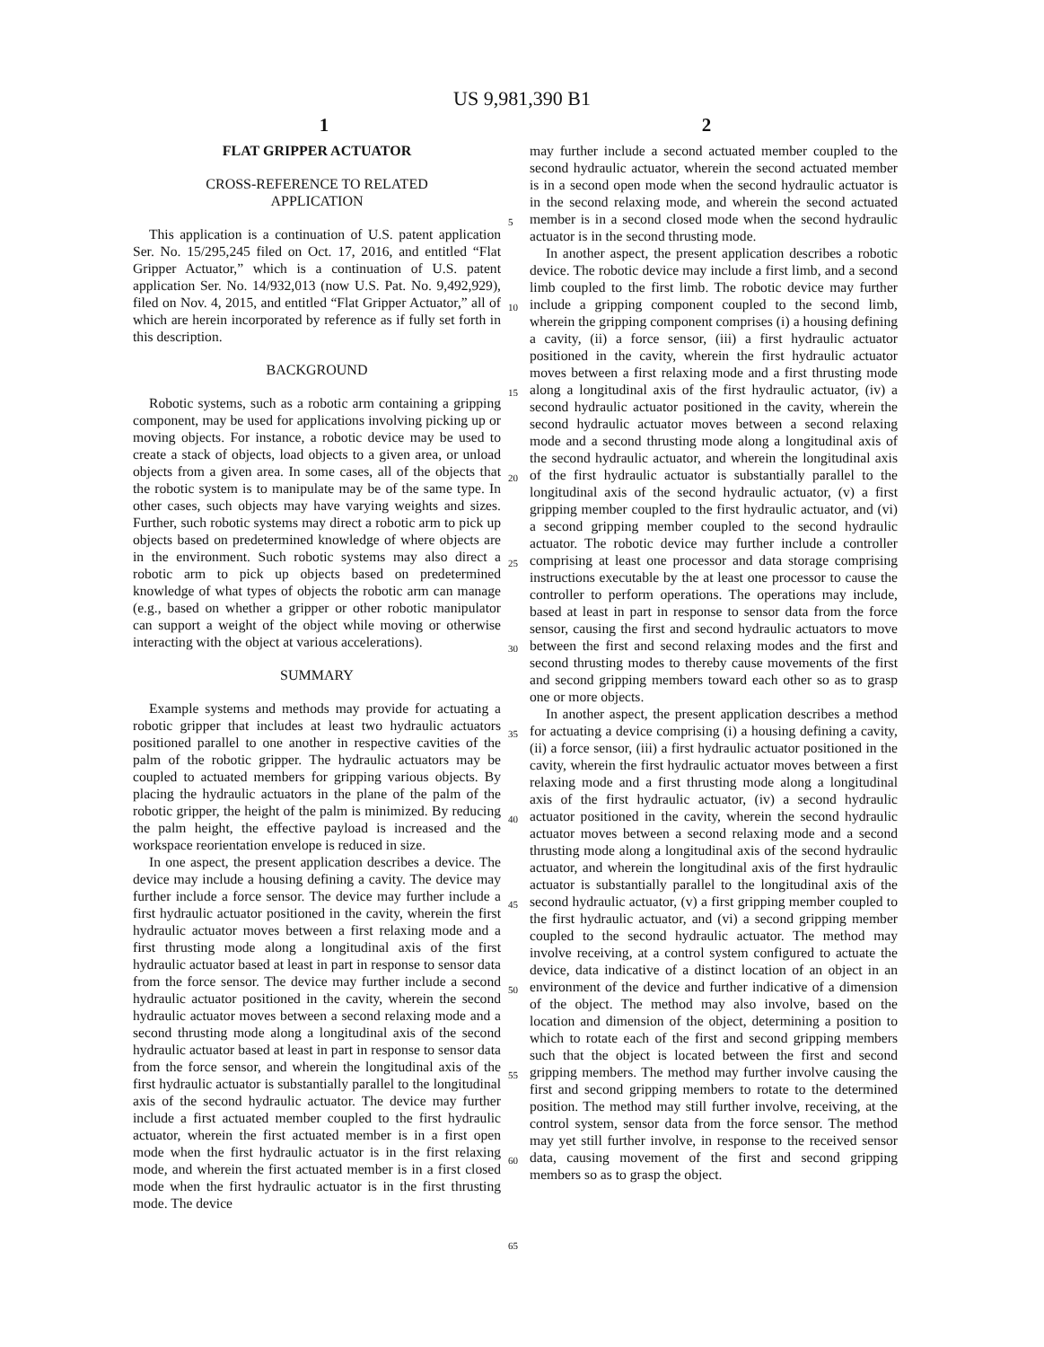US 9,981,390 B1
1 2
FLAT GRIPPER ACTUATOR
CROSS-REFERENCE TO RELATED
APPLICATION
This application is a continuation of U.S. patent application Ser. No. 15/295,245 filed on Oct. 17, 2016, and entitled “Flat Gripper Actuator,” which is a continuation of U.S. patent application Ser. No. 14/932,013 (now U.S. Pat. No. 9,492,929), filed on Nov. 4, 2015, and entitled “Flat Gripper Actuator,” all of which are herein incorporated by reference as if fully set forth in this description.
BACKGROUND
Robotic systems, such as a robotic arm containing a gripping component, may be used for applications involving picking up or moving objects. For instance, a robotic device may be used to create a stack of objects, load objects to a given area, or unload objects from a given area. In some cases, all of the objects that the robotic system is to manipulate may be of the same type. In other cases, such objects may have varying weights and sizes. Further, such robotic systems may direct a robotic arm to pick up objects based on predetermined knowledge of where objects are in the environment. Such robotic systems may also direct a robotic arm to pick up objects based on predetermined knowledge of what types of objects the robotic arm can manage (e.g., based on whether a gripper or other robotic manipulator can support a weight of the object while moving or otherwise interacting with the object at various accelerations).
SUMMARY
Example systems and methods may provide for actuating a robotic gripper that includes at least two hydraulic actuators positioned parallel to one another in respective cavities of the palm of the robotic gripper. The hydraulic actuators may be coupled to actuated members for gripping various objects. By placing the hydraulic actuators in the plane of the palm of the robotic gripper, the height of the palm is minimized. By reducing the palm height, the effective payload is increased and the workspace reorientation envelope is reduced in size.
In one aspect, the present application describes a device. The device may include a housing defining a cavity. The device may further include a force sensor. The device may further include a first hydraulic actuator positioned in the cavity, wherein the first hydraulic actuator moves between a first relaxing mode and a first thrusting mode along a longitudinal axis of the first hydraulic actuator based at least in part in response to sensor data from the force sensor. The device may further include a second hydraulic actuator positioned in the cavity, wherein the second hydraulic actuator moves between a second relaxing mode and a second thrusting mode along a longitudinal axis of the second hydraulic actuator based at least in part in response to sensor data from the force sensor, and wherein the longitudinal axis of the first hydraulic actuator is substantially parallel to the longitudinal axis of the second hydraulic actuator. The device may further include a first actuated member coupled to the first hydraulic actuator, wherein the first actuated member is in a first open mode when the first hydraulic actuator is in the first relaxing mode, and wherein the first actuated member is in a first closed mode when the first hydraulic actuator is in the first thrusting mode. The device
5
10
15
20
25
30
35
40
45
50
55
60
65
may further include a second actuated member coupled to the second hydraulic actuator, wherein the second actuated member is in a second open mode when the second hydraulic actuator is in the second relaxing mode, and wherein the second actuated member is in a second closed mode when the second hydraulic actuator is in the second thrusting mode.
In another aspect, the present application describes a robotic device. The robotic device may include a first limb, and a second limb coupled to the first limb. The robotic device may further include a gripping component coupled to the second limb, wherein the gripping component comprises (i) a housing defining a cavity, (ii) a force sensor, (iii) a first hydraulic actuator positioned in the cavity, wherein the first hydraulic actuator moves between a first relaxing mode and a first thrusting mode along a longitudinal axis of the first hydraulic actuator, (iv) a second hydraulic actuator positioned in the cavity, wherein the second hydraulic actuator moves between a second relaxing mode and a second thrusting mode along a longitudinal axis of the second hydraulic actuator, and wherein the longitudinal axis of the first hydraulic actuator is substantially parallel to the longitudinal axis of the second hydraulic actuator, (v) a first gripping member coupled to the first hydraulic actuator, and (vi) a second gripping member coupled to the second hydraulic actuator. The robotic device may further include a controller comprising at least one processor and data storage comprising instructions executable by the at least one processor to cause the controller to perform operations. The operations may include, based at least in part in response to sensor data from the force sensor, causing the first and second hydraulic actuators to move between the first and second relaxing modes and the first and second thrusting modes to thereby cause movements of the first and second gripping members toward each other so as to grasp one or more objects.
In another aspect, the present application describes a method for actuating a device comprising (i) a housing defining a cavity, (ii) a force sensor, (iii) a first hydraulic actuator positioned in the cavity, wherein the first hydraulic actuator moves between a first relaxing mode and a first thrusting mode along a longitudinal axis of the first hydraulic actuator, (iv) a second hydraulic actuator positioned in the cavity, wherein the second hydraulic actuator moves between a second relaxing mode and a second thrusting mode along a longitudinal axis of the second hydraulic actuator, and wherein the longitudinal axis of the first hydraulic actuator is substantially parallel to the longitudinal axis of the second hydraulic actuator, (v) a first gripping member coupled to the first hydraulic actuator, and (vi) a second gripping member coupled to the second hydraulic actuator. The method may involve receiving, at a control system configured to actuate the device, data indicative of a distinct location of an object in an environment of the device and further indicative of a dimension of the object. The method may also involve, based on the location and dimension of the object, determining a position to which to rotate each of the first and second gripping members such that the object is located between the first and second gripping members. The method may further involve causing the first and second gripping members to rotate to the determined position. The method may still further involve, receiving, at the control system, sensor data from the force sensor. The method may yet still further involve, in response to the received sensor data, causing movement of the first and second gripping members so as to grasp the object.